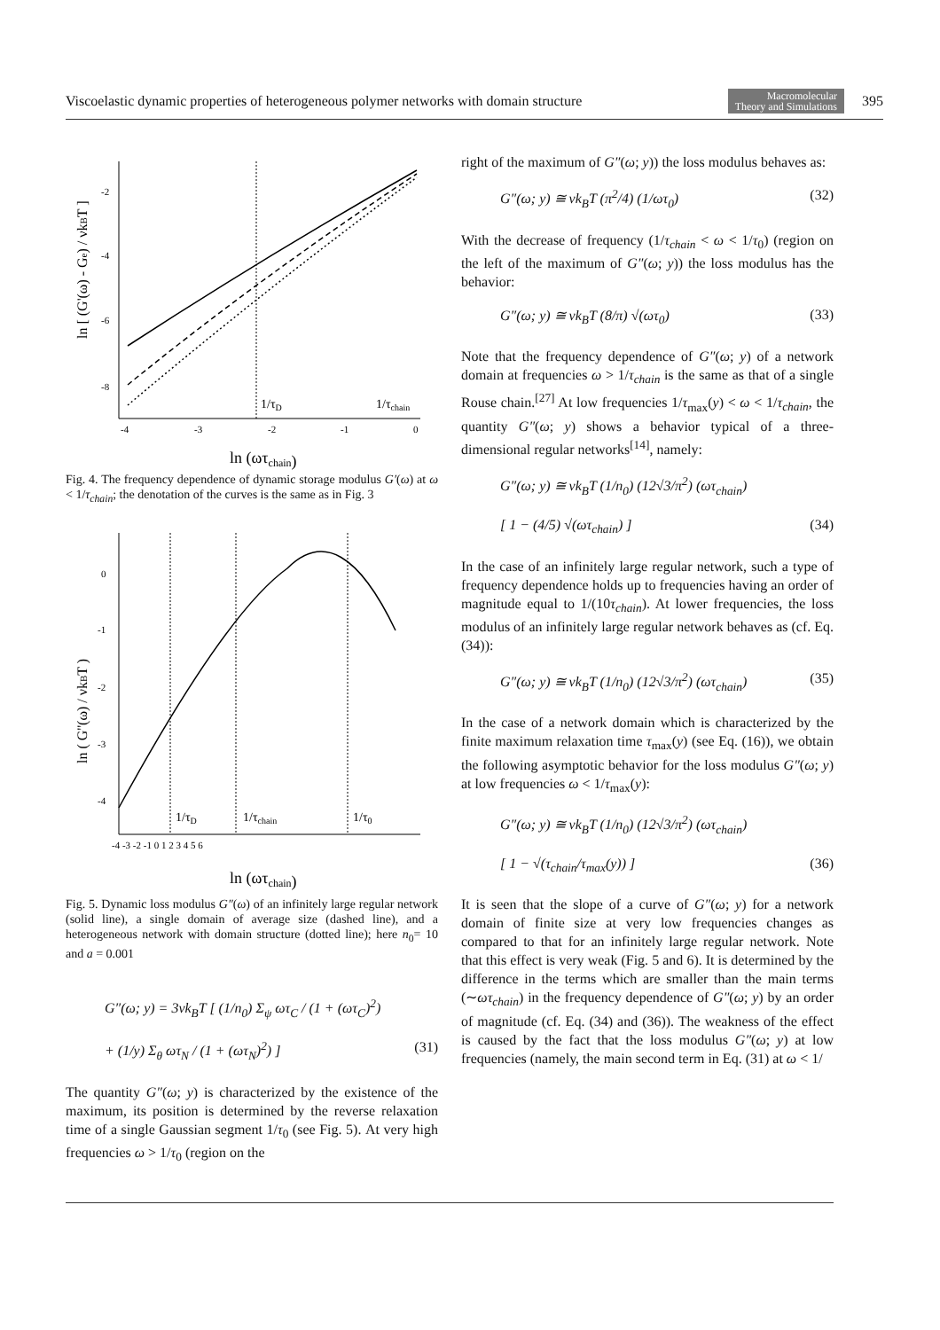Viscoelastic dynamic properties of heterogeneous polymer networks with domain structure Macromolecular
Theory and Simulations 395
-2
-4
-6
-8
-4
-3
-2
-1
0
1/τD
1/τchain
ln (ωτchain)
ln [ (G'(ω) - Ge) / νkBT ]
Fig. 4. The frequency dependence of dynamic storage modulus G′(ω) at ω < 1/τ<sub>chain</sub>; the denotation of the curves is the same as in Fig. 3
0
-1
-2
-3
-4
-4 -3 -2 -1 0 1 2 3 4 5 6
1/τD
1/τchain
1/τ0
ln (ωτchain)
ln ( G''(ω) / νkBT )
Fig. 5. Dynamic loss modulus G″(ω) of an infinitely large regular network (solid line), a single domain of average size (dashed line), and a heterogeneous network with domain structure (dotted line); here n<sub>0</sub>= 10 and a = 0.001
G″(ω; y) = 3νk<sub>B</sub>T [ (1/n<sub>0</sub>) Σ<sub>ψ</sub> ωτ<sub>C</sub> / (1 + (ωτ<sub>C</sub>)<sup>2</sup>)
+ (1/y) Σ<sub>θ</sub> ωτ<sub>N</sub> / (1 + (ωτ<sub>N</sub>)<sup>2</sup>) ] (31)
The quantity G″(ω; y) is characterized by the existence of the maximum, its position is determined by the reverse relaxation time of a single Gaussian segment 1/τ<sub>0</sub> (see Fig. 5). At very high frequencies ω > 1/τ<sub>0</sub> (region on the
right of the maximum of G″(ω; y)) the loss modulus behaves as:
G″(ω; y) ≅ νk<sub>B</sub>T (π<sup>2</sup>/4) (1/ωτ<sub>0</sub>) (32)
With the decrease of frequency (1/τ<sub>chain</sub> < ω < 1/τ<sub>0</sub>) (region on the left of the maximum of G″(ω; y)) the loss modulus has the behavior:
G″(ω; y) ≅ νk<sub>B</sub>T (8/π) √(ωτ<sub>0</sub>) (33)
Note that the frequency dependence of G″(ω; y) of a network domain at frequencies ω > 1/τ<sub>chain</sub> is the same as that of a single Rouse chain.<sup>[27]</sup> At low frequencies 1/τ<sub>max</sub>(y) < ω < 1/τ<sub>chain</sub>, the quantity G″(ω; y) shows a behavior typical of a three-dimensional regular networks<sup>[14]</sup>, namely:
G″(ω; y) ≅ νk<sub>B</sub>T (1/n<sub>0</sub>) (12√3/π<sup>2</sup>) (ωτ<sub>chain</sub>)
[ 1 − (4/5) √(ωτ<sub>chain</sub>) ] (34)
In the case of an infinitely large regular network, such a type of frequency dependence holds up to frequencies having an order of magnitude equal to 1/(10τ<sub>chain</sub>). At lower frequencies, the loss modulus of an infinitely large regular network behaves as (cf. Eq. (34)):
G″(ω; y) ≅ νk<sub>B</sub>T (1/n<sub>0</sub>) (12√3/π<sup>2</sup>) (ωτ<sub>chain</sub>) (35)
In the case of a network domain which is characterized by the finite maximum relaxation time τ<sub>max</sub>(y) (see Eq. (16)), we obtain the following asymptotic behavior for the loss modulus G″(ω; y) at low frequencies ω < 1/τ<sub>max</sub>(y):
G″(ω; y) ≅ νk<sub>B</sub>T (1/n<sub>0</sub>) (12√3/π<sup>2</sup>) (ωτ<sub>chain</sub>)
[ 1 − √(τ<sub>chain</sub>/τ<sub>max</sub>(y)) ] (36)
It is seen that the slope of a curve of G″(ω; y) for a network domain of finite size at very low frequencies changes as compared to that for an infinitely large regular network. Note that this effect is very weak (Fig. 5 and 6). It is determined by the difference in the terms which are smaller than the main terms (∼ωτ<sub>chain</sub>) in the frequency dependence of G″(ω; y) by an order of magnitude (cf. Eq. (34) and (36)). The weakness of the effect is caused by the fact that the loss modulus G″(ω; y) at low frequencies (namely, the main second term in Eq. (31) at ω < 1/